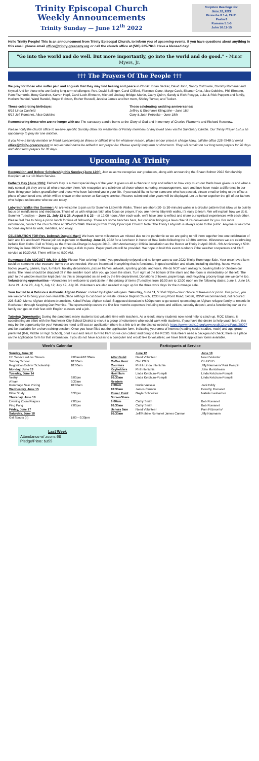Trinity Episcopal Church
Weekly Announcements
Trinity Sunday — June 12<sup>th</sup> 2022
Scripture Readings for:
June 12, 2022
Proverbs 8:1-4, 22-31
Psalm 8
Romans 5:1-5
John 16:12-15
Hello Trinity People! This is an announcement from Trinity Episcopal Church, to inform you of upcoming events. If you have questions about anything in this email, please email office@trinity-greeceny.org or call the church office at (585) 225-7848. Have a blessed day!
"Go into the world and do well. But more importantly, go into the world and do good." - Minor Myers, Jr.
††† The Prayers Of The People †††
We pray for those who suffer pain and anguish that they may find healing and peace in Christ: Brian Becker, David John, Sandy Ostrowski, Dorothy Romanet and Krystal And for those who are facing long-term challenges: Rev. David Bollinger, Carol Clifford, Florence Cone, Marge Cook, Eleanor Crist, Alice Dobbins, Phil Ehmann, Pam Fitzmorris, Betty Gardner, Karren Hopf, Carol Lush-Ehmann, Michael Lindsay, Bridget Martin, Cathy Quinn, Sandy & Rich Pacyga, Luke & Rick Pappert and family, Herbert Randol, Ward Randol, Roger Robson, Esther Russell, Jessica James and her mom, Shirley Turner, and Tucker.
Those celebrating birthdays:
6/16 Linda Canfield
6/17 Jeff Romanet, Alice Dobbins
Those celebrating wedding anniversaries:
Jeffrey & Stephanie Klingzahn—June 16th
Gary & Joan Petroske—June 18th
Remembering those who are no longer with us: The sanctuary candle burns to the Glory of God and in memory of Charles Fitzmorris and Richard Russnow.
Please notify the church office to reserve specific Sunday dates for memorials of Family members or any loved ones via the Sanctuary Candle. Our Trinity Prayer List is an opportunity to pray for one another.
If you have a family member or friend experiencing an illness or difficult time for whatever reason, please let our priest in charge know, call the office 225-7848 or email office@trinity-greeceny.org to request their name be added to our prayer list. Please specify long term or short term. They will remain on our long term prayers for 90 days and short term prayers for 30 days.
Upcoming At Trinity
Recognition and Bohrer Scholarship this Sunday (June 12th): Join us as we recognize our graduates, along with announcing the Shaun Bohrer 2022 Scholarship Recipient at our 10:30am Service.
Father's Day (June 19th): Father's Day is a most special days of the year. It gives us all a chance to stop and reflect on how very much our Dads have given us and what a truly special gift they are to all who encounter them. We recognize and celebrate all those whose nurturing, encouragement, care and love have made a difference in our lives. Bring your father, grandfather and those who have fathered you in your life. If you would like to honor someone who has passed, please email or bring to the office a photo of your loved one, which will be shown on the screen at Sunday's service. Pictures submitted prior years will be displayed. Let us honor together the gift of our fathers who helped us become who we are today.
Labyrinth Walks this Summer: All are welcome to join us for Summer Labyrinth Walks. These are short (20- to 30-minute) walks in a circular pattern that allow us to quietly focus on mindfulness and meditation. Those of us with religious faith also focus on prayer. If you are new to labyrinth walks, it's easy to learn. We will explain how we do it. Summer Tuesdays -- June 21, July 12 & 26, August 9 & 23 -- at 12:00 noon; After each walk, we'll have time to reflect and share our spiritual experiences with each other. Please feel free to bring a picnic lunch for time of fellowship. There are some benches here, but consider bringing a lawn chair if it's convenient for you. For more information, contact the church office at 585-225-7848. Blessings from Trinity Episcopal Church! Note: The Trinity Labyrinth is always open to the public. Anyone is welcome to come any time to walk, meditate, and enjoy.
CELEBRATION FOR Rev. Deborah Duguid-May!! We have some milestones we missed due to the pandemic so we are going to roll them together into one celebration of faith and life and love!! Please join us in-person on Sunday, June 26, 2022 for a luncheon in honor of Rev. Debs following the 10:30A service. Milestones we are celebrating include Rev. Debs: Call to Trinity as the Priest-in-Charge in August 2010 - 10th Anniversary+ Official installation as the Rector at Trinity in April 2016 - 5th Anniversary+ 50th birthday in June 2022!! Please sign up to bring a dish to pass. Paper products will be provided. We hope to hold this event outdoors if the weather cooperates and ONE service at 10:30 AM. There will be no 9:00 AM.
Rummage Sale AUGUST 4th, 5th & 6th: Please Plan to bring "items" you previously enjoyed and no longer want to our 2022 Trinity Rummage Sale. Your once loved item could be someone else treasure! Items that are needed: We are interested in anything that is functional, in good condition and clean, including clothing, house wares, books, jewelry, games, toys, furniture, holiday decorations, picture frames, artwork, sporting goods, and tools. We do NOT want analog tv, bowling balls or children car seats. The items should be dropped off in the smaller room after you go down the stairs. Turn right at the bottom of the stairs and the room is immediately on the left. The path to the window must be kept clear as this is designated as an exit by the fire department. Donations of boxes, paper bags, and recycling grocery bags are welcome too. Volunteering opportunities—Volunteers are welcome to participate in the pricing of items (Tuesdays from 10:00 am to 12:00 noon on the following dates: June 7, June 14, June 21, June 28, July 5, July 12, July 19, July 26. Volunteers are also needed to sign up for the three work days for the rummage sale.
Your Invited to A Delicious Authentic Afghan Dinner: cooked by Afghan refugees. Saturday, June 11, 5:30-6:30pm—Your choice of take-out or picnic. For picnic, you are welcome to bring your own reusable place settings to cut down on waste. Greece Baptist Church, 1230 Long Pond Road, 14626, RSVP recommended, not required: 225-6160; Menu: Afghan chicken drumsticks, Kabuli Pulao, Afghan salad. Suggested donation is $20/person to go toward sponsoring an Afghan refugee family to resettle in Rochester, through Keeping Our Promise. The sponsorship covers the first few months expenses including rent and utilities, security deposit, and a functioning car so the family can get on their feet with English classes and a job.
Tutoring Opportunity: During the pandemic many students lost valuable time with teachers. As a result, many students now need help to catch up. ROC Ubuntu is coordinating an effort with the Rochester City School District to recruit a group of volunteers who would work with students. If you have the desire to help youth learn, this may be the opportunity for you! Volunteers need to fill out an application (there is a link to it on the district website): https://www.rcsdk12.org/www.rcsdk12.org/Page/28007 and be available for a short training session. Once you have filled out the application form, indicating your area of interest (reading social studies, math) and age group preferred (K-6, Middle or High School), print it out and return to Fred Fant so we can collect and bring to the RCSD. Volunteers need a background check; there is a place on the application form for that information. If you do not have access to a computer and would like to volunteer, we have blank application forms available.
Week's Calendar
| Sunday, June 12 | |
| HE Service w/Live Stream | 9:00am&10:30am |
| Sunday School | 10:30am |
| Regonition/Bohrer Scholarship | 10:30am |
| Monday, June 13 | |
| Tuesday, June 14 | |
| Vestry | 6:00pm |
| ATeam | 9:30am |
| Rummage Sale Pricing | 10:00am |
| Wednesday, June 15 | |
| Bible Study | 6:30pm |
| Thursday, June 16 | |
| Evening Zoom Prayers | 7:00pm |
| Ping Pong | 7:00pm |
| Friday, June 17 | |
| Saturday, June 18 | |
| Girl Scouts (II) | 1:00—3:30pm |
Last Week
Attendance w/ zoom: 68
Pledge/Plate: $355
Participants at Service
| | June 12 | June 19 |
| --- | --- | --- |
| Altar Guild | Need Volunteer | Need Volunter |
| Coffee Hour | On HOLD | On HOLD |
| Counters | Phil & Linda Interlichia | Jiffy Naumann/ Paul Pompili |
| Keyholders | Phil Interlichia | John Montstream |
| Host 9am | Linda Ketchum-Pompili | Linda Ketchum-Pompili |
| 10:30am | Linda Ketchum-Pompili | Linda Ketchum-Pompili |
| Readers | | |
| 9:00am | Dottie Vassalo | Jack Eddy |
| 10:30am | James Cannon | Dorothy Romanet |
| Power Point | Gayle Schneider | Natalie Laubacher |
| ScreenShare | | |
| 9:00am | Cathy Smith | Bob Romanet |
| 10:30am | Cathy Smith | Bob Romanet |
| Ushers 9am | Need Volunteer | Pam Fitzmorris/ |
| 10:30am | Jeff/Robbie Romanet James Cannon | Jiffy Naumann |